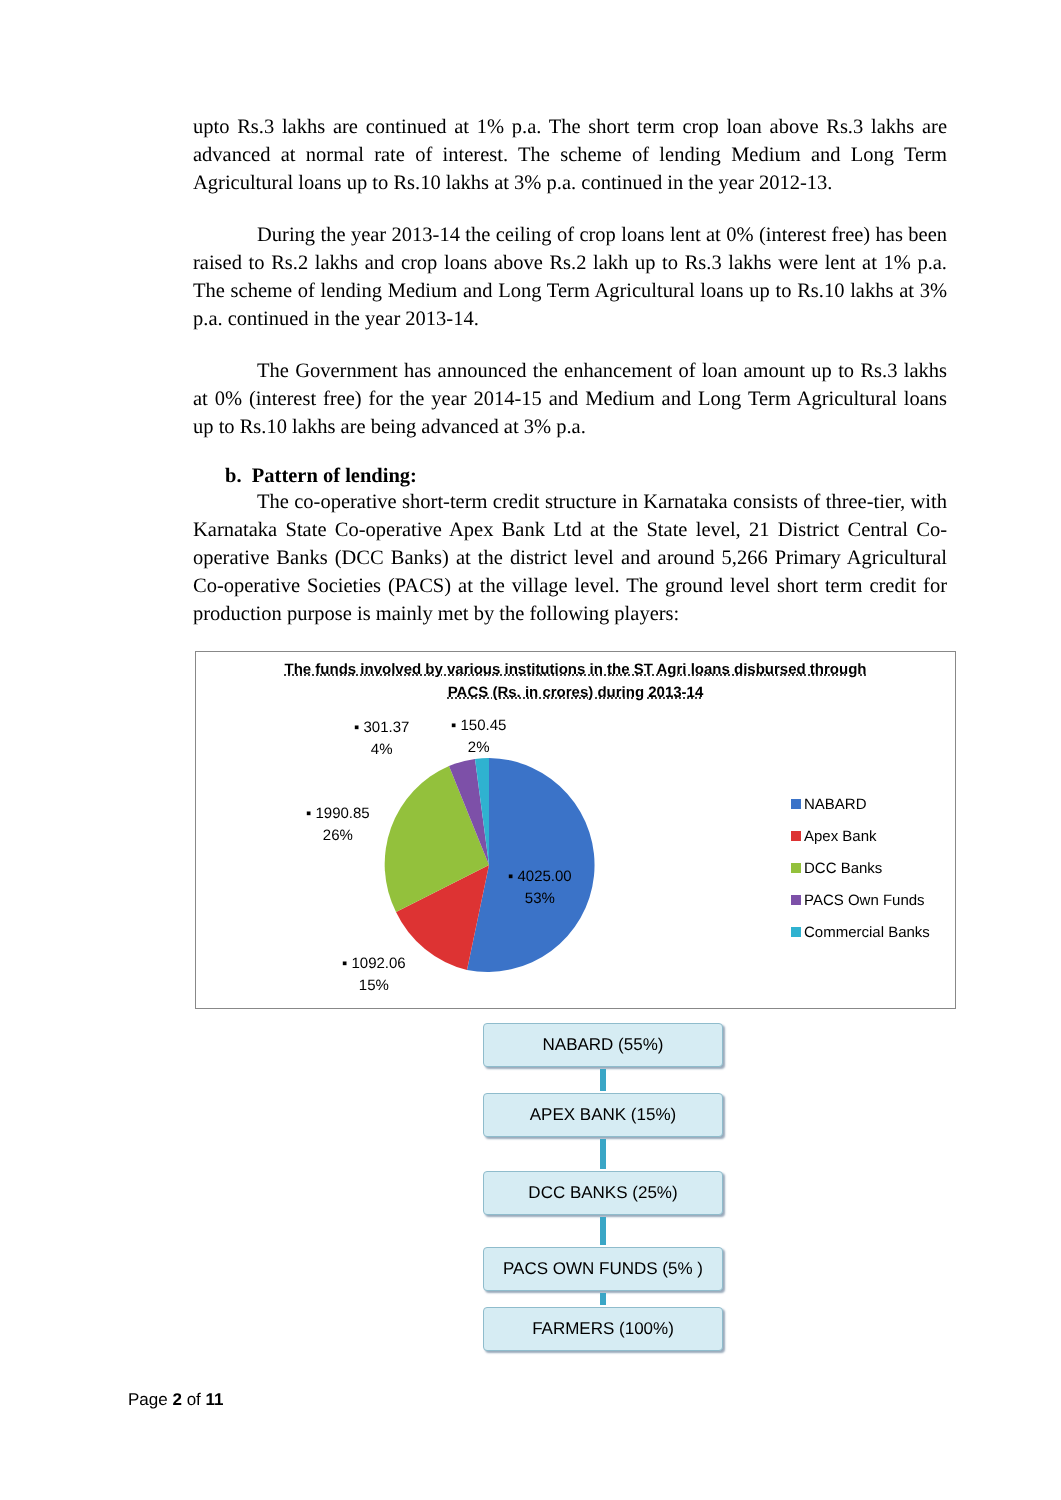upto Rs.3 lakhs are continued at 1% p.a. The short term crop loan above Rs.3 lakhs are advanced at normal rate of interest. The scheme of lending Medium and Long Term Agricultural loans up to Rs.10 lakhs at 3% p.a. continued in the year 2012-13.
During the year 2013-14 the ceiling of crop loans lent at 0% (interest free) has been raised to Rs.2 lakhs and crop loans above Rs.2 lakh up to Rs.3 lakhs were lent at 1% p.a. The scheme of lending Medium and Long Term Agricultural loans up to Rs.10 lakhs at 3% p.a. continued in the year 2013-14.
The Government has announced the enhancement of loan amount up to Rs.3 lakhs at 0% (interest free) for the year 2014-15 and Medium and Long Term Agricultural loans up to Rs.10 lakhs are being advanced at 3% p.a.
b. Pattern of lending:
The co-operative short-term credit structure in Karnataka consists of three-tier, with Karnataka State Co-operative Apex Bank Ltd at the State level, 21 District Central Co-operative Banks (DCC Banks) at the district level and around 5,266 Primary Agricultural Co-operative Societies (PACS) at the village level. The ground level short term credit for production purpose is mainly met by the following players:
The funds involved by various institutions in the ST Agri loans disbursed through
PACS (Rs. in crores) during 2013-14
▪ 301.37
4%
▪ 150.45
2%
▪ 1990.85
26%
▪ 4025.00
53%
▪ 1092.06
15%
NABARD
Apex Bank
DCC Banks
PACS Own Funds
Commercial Banks
NABARD (55%)
APEX BANK (15%)
DCC BANKS (25%)
PACS OWN FUNDS (5% )
FARMERS (100%)
Page 2 of 11